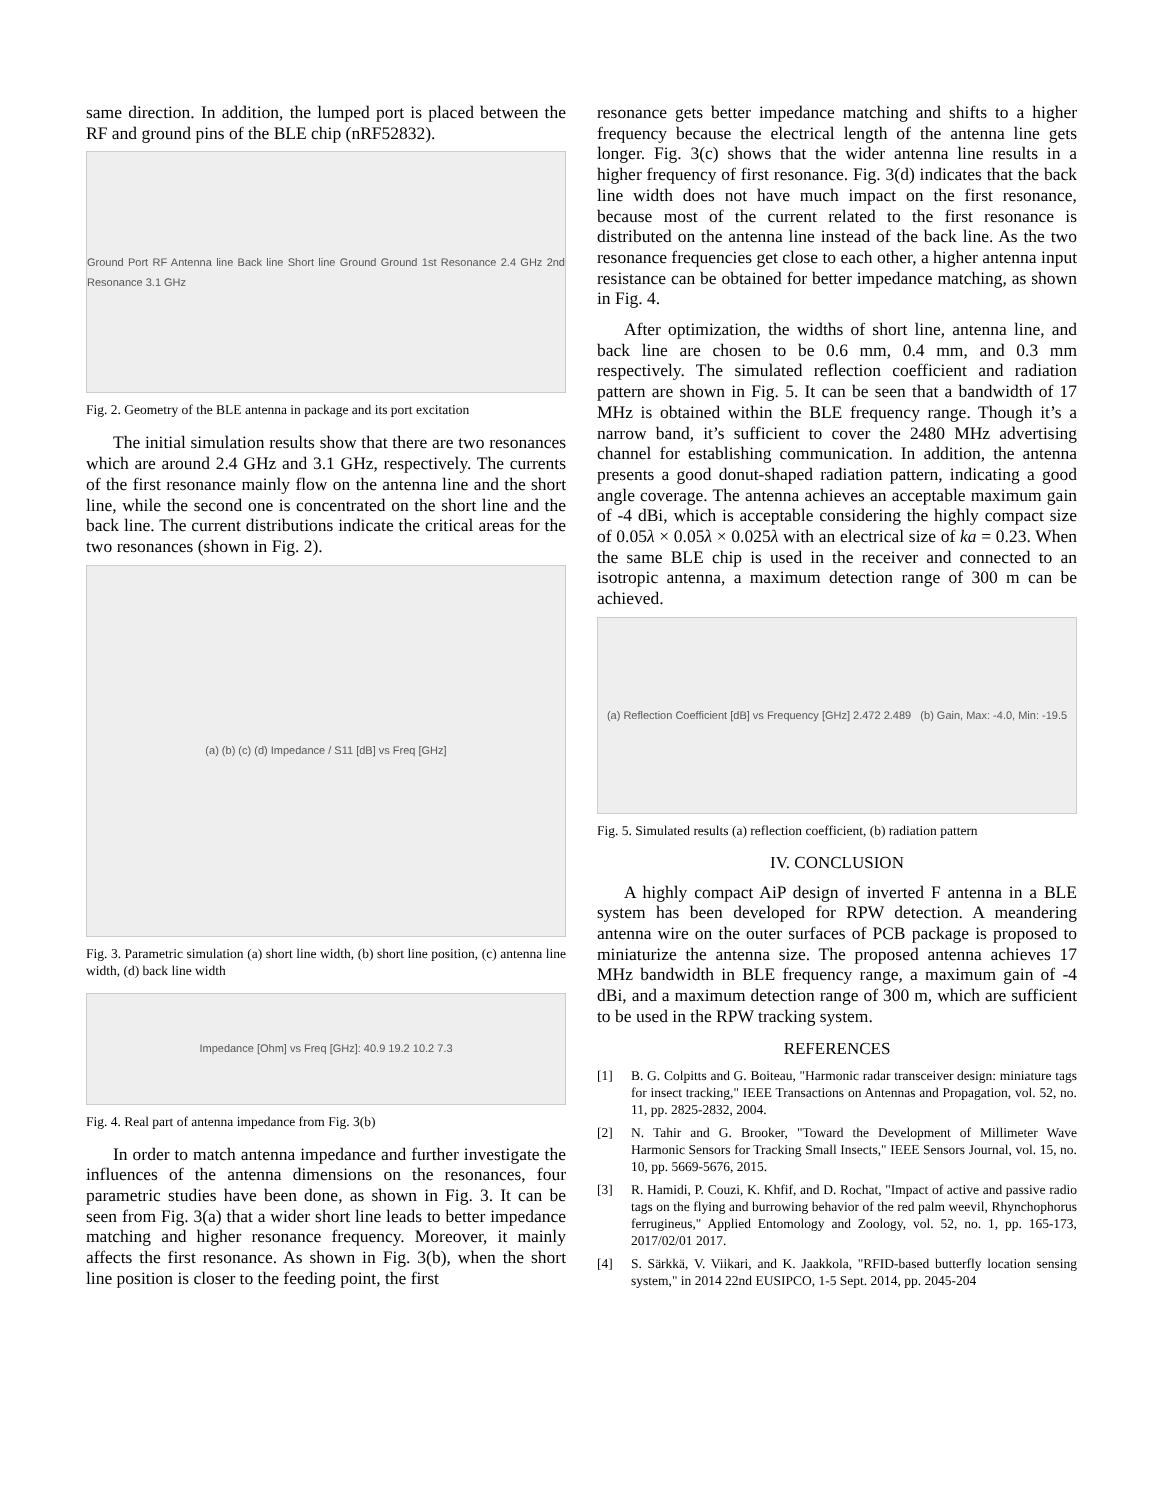same direction. In addition, the lumped port is placed between the RF and ground pins of the BLE chip (nRF52832).
Ground Port RF Antenna line Back line Short line Ground Ground 1st Resonance 2.4 GHz 2nd Resonance 3.1 GHz
Fig. 2. Geometry of the BLE antenna in package and its port excitation
The initial simulation results show that there are two resonances which are around 2.4 GHz and 3.1 GHz, respectively. The currents of the first resonance mainly flow on the antenna line and the short line, while the second one is concentrated on the short line and the back line. The current distributions indicate the critical areas for the two resonances (shown in Fig. 2).
(a) (b) (c) (d) Impedance / S11 [dB] vs Freq [GHz]
Fig. 3. Parametric simulation (a) short line width, (b) short line position, (c) antenna line width, (d) back line width
Impedance [Ohm] vs Freq [GHz]: 40.9 19.2 10.2 7.3
Fig. 4. Real part of antenna impedance from Fig. 3(b)
In order to match antenna impedance and further investigate the influences of the antenna dimensions on the resonances, four parametric studies have been done, as shown in Fig. 3. It can be seen from Fig. 3(a) that a wider short line leads to better impedance matching and higher resonance frequency. Moreover, it mainly affects the first resonance. As shown in Fig. 3(b), when the short line position is closer to the feeding point, the first
resonance gets better impedance matching and shifts to a higher frequency because the electrical length of the antenna line gets longer. Fig. 3(c) shows that the wider antenna line results in a higher frequency of first resonance. Fig. 3(d) indicates that the back line width does not have much impact on the first resonance, because most of the current related to the first resonance is distributed on the antenna line instead of the back line. As the two resonance frequencies get close to each other, a higher antenna input resistance can be obtained for better impedance matching, as shown in Fig. 4.
After optimization, the widths of short line, antenna line, and back line are chosen to be 0.6 mm, 0.4 mm, and 0.3 mm respectively. The simulated reflection coefficient and radiation pattern are shown in Fig. 5. It can be seen that a bandwidth of 17 MHz is obtained within the BLE frequency range. Though it’s a narrow band, it’s sufficient to cover the 2480 MHz advertising channel for establishing communication. In addition, the antenna presents a good donut-shaped radiation pattern, indicating a good angle coverage. The antenna achieves an acceptable maximum gain of -4 dBi, which is acceptable considering the highly compact size of 0.05λ × 0.05λ × 0.025λ with an electrical size of ka = 0.23. When the same BLE chip is used in the receiver and connected to an isotropic antenna, a maximum detection range of 300 m can be achieved.
(a) Reflection Coefficient [dB] vs Frequency [GHz] 2.472 2.489 (b) Gain, Max: -4.0, Min: -19.5
Fig. 5. Simulated results (a) reflection coefficient, (b) radiation pattern
IV. CONCLUSION
A highly compact AiP design of inverted F antenna in a BLE system has been developed for RPW detection. A meandering antenna wire on the outer surfaces of PCB package is proposed to miniaturize the antenna size. The proposed antenna achieves 17 MHz bandwidth in BLE frequency range, a maximum gain of -4 dBi, and a maximum detection range of 300 m, which are sufficient to be used in the RPW tracking system.
REFERENCES
[1] B. G. Colpitts and G. Boiteau, "Harmonic radar transceiver design: miniature tags for insect tracking," IEEE Transactions on Antennas and Propagation, vol. 52, no. 11, pp. 2825-2832, 2004.
[2] N. Tahir and G. Brooker, "Toward the Development of Millimeter Wave Harmonic Sensors for Tracking Small Insects," IEEE Sensors Journal, vol. 15, no. 10, pp. 5669-5676, 2015.
[3] R. Hamidi, P. Couzi, K. Khfif, and D. Rochat, "Impact of active and passive radio tags on the flying and burrowing behavior of the red palm weevil, Rhynchophorus ferrugineus," Applied Entomology and Zoology, vol. 52, no. 1, pp. 165-173, 2017/02/01 2017.
[4] S. Särkkä, V. Viikari, and K. Jaakkola, "RFID-based butterfly location sensing system," in 2014 22nd EUSIPCO, 1-5 Sept. 2014, pp. 2045-204